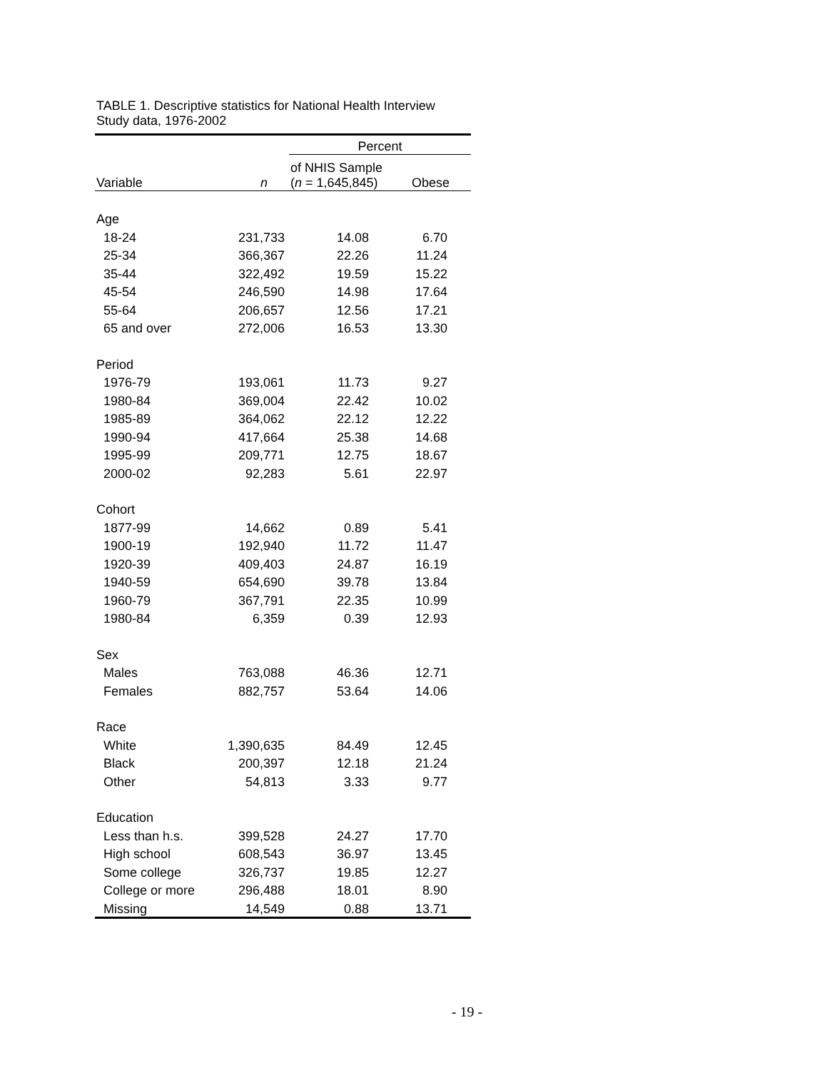TABLE 1. Descriptive statistics for National Health Interview Study data, 1976-2002
| | | Percent | |
| --- | --- | --- | --- |
| Variable | n | of NHIS Sample ( n = 1,645,845) | Obese |
| Age | | | |
| 18-24 | 231,733 | 14.08 | 6.70 |
| 25-34 | 366,367 | 22.26 | 11.24 |
| 35-44 | 322,492 | 19.59 | 15.22 |
| 45-54 | 246,590 | 14.98 | 17.64 |
| 55-64 | 206,657 | 12.56 | 17.21 |
| 65 and over | 272,006 | 16.53 | 13.30 |
| Period | | | |
| 1976-79 | 193,061 | 11.73 | 9.27 |
| 1980-84 | 369,004 | 22.42 | 10.02 |
| 1985-89 | 364,062 | 22.12 | 12.22 |
| 1990-94 | 417,664 | 25.38 | 14.68 |
| 1995-99 | 209,771 | 12.75 | 18.67 |
| 2000-02 | 92,283 | 5.61 | 22.97 |
| Cohort | | | |
| 1877-99 | 14,662 | 0.89 | 5.41 |
| 1900-19 | 192,940 | 11.72 | 11.47 |
| 1920-39 | 409,403 | 24.87 | 16.19 |
| 1940-59 | 654,690 | 39.78 | 13.84 |
| 1960-79 | 367,791 | 22.35 | 10.99 |
| 1980-84 | 6,359 | 0.39 | 12.93 |
| Sex | | | |
| Males | 763,088 | 46.36 | 12.71 |
| Females | 882,757 | 53.64 | 14.06 |
| Race | | | |
| White | 1,390,635 | 84.49 | 12.45 |
| Black | 200,397 | 12.18 | 21.24 |
| Other | 54,813 | 3.33 | 9.77 |
| Education | | | |
| Less than h.s. | 399,528 | 24.27 | 17.70 |
| High school | 608,543 | 36.97 | 13.45 |
| Some college | 326,737 | 19.85 | 12.27 |
| College or more | 296,488 | 18.01 | 8.90 |
| Missing | 14,549 | 0.88 | 13.71 |
- 19 -